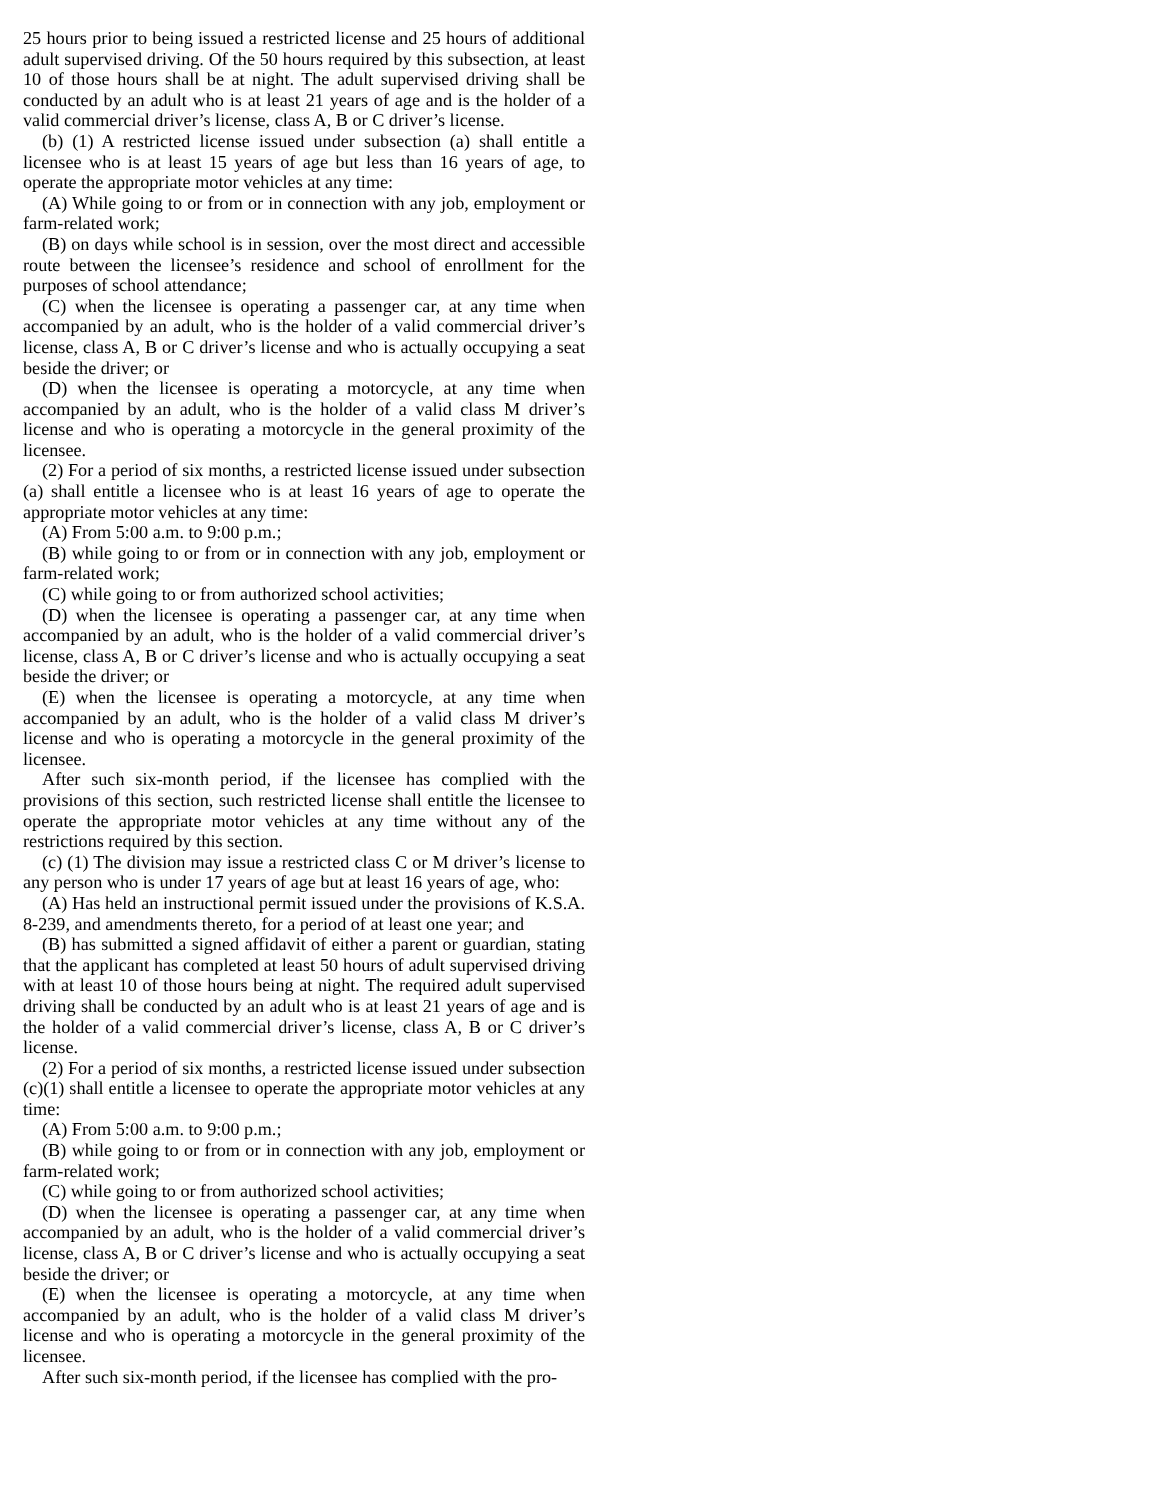25 hours prior to being issued a restricted license and 25 hours of additional adult supervised driving. Of the 50 hours required by this subsection, at least 10 of those hours shall be at night. The adult supervised driving shall be conducted by an adult who is at least 21 years of age and is the holder of a valid commercial driver’s license, class A, B or C driver’s license.
(b) (1) A restricted license issued under subsection (a) shall entitle a licensee who is at least 15 years of age but less than 16 years of age, to operate the appropriate motor vehicles at any time:
(A) While going to or from or in connection with any job, employment or farm-related work;
(B) on days while school is in session, over the most direct and accessible route between the licensee’s residence and school of enrollment for the purposes of school attendance;
(C) when the licensee is operating a passenger car, at any time when accompanied by an adult, who is the holder of a valid commercial driver’s license, class A, B or C driver’s license and who is actually occupying a seat beside the driver; or
(D) when the licensee is operating a motorcycle, at any time when accompanied by an adult, who is the holder of a valid class M driver’s license and who is operating a motorcycle in the general proximity of the licensee.
(2) For a period of six months, a restricted license issued under subsection (a) shall entitle a licensee who is at least 16 years of age to operate the appropriate motor vehicles at any time:
(A) From 5:00 a.m. to 9:00 p.m.;
(B) while going to or from or in connection with any job, employment or farm-related work;
(C) while going to or from authorized school activities;
(D) when the licensee is operating a passenger car, at any time when accompanied by an adult, who is the holder of a valid commercial driver’s license, class A, B or C driver’s license and who is actually occupying a seat beside the driver; or
(E) when the licensee is operating a motorcycle, at any time when accompanied by an adult, who is the holder of a valid class M driver’s license and who is operating a motorcycle in the general proximity of the licensee.
After such six-month period, if the licensee has complied with the provisions of this section, such restricted license shall entitle the licensee to operate the appropriate motor vehicles at any time without any of the restrictions required by this section.
(c) (1) The division may issue a restricted class C or M driver’s license to any person who is under 17 years of age but at least 16 years of age, who:
(A) Has held an instructional permit issued under the provisions of K.S.A. 8-239, and amendments thereto, for a period of at least one year; and
(B) has submitted a signed affidavit of either a parent or guardian, stating that the applicant has completed at least 50 hours of adult supervised driving with at least 10 of those hours being at night. The required adult supervised driving shall be conducted by an adult who is at least 21 years of age and is the holder of a valid commercial driver’s license, class A, B or C driver’s license.
(2) For a period of six months, a restricted license issued under subsection (c)(1) shall entitle a licensee to operate the appropriate motor vehicles at any time:
(A) From 5:00 a.m. to 9:00 p.m.;
(B) while going to or from or in connection with any job, employment or farm-related work;
(C) while going to or from authorized school activities;
(D) when the licensee is operating a passenger car, at any time when accompanied by an adult, who is the holder of a valid commercial driver’s license, class A, B or C driver’s license and who is actually occupying a seat beside the driver; or
(E) when the licensee is operating a motorcycle, at any time when accompanied by an adult, who is the holder of a valid class M driver’s license and who is operating a motorcycle in the general proximity of the licensee.
After such six-month period, if the licensee has complied with the pro-